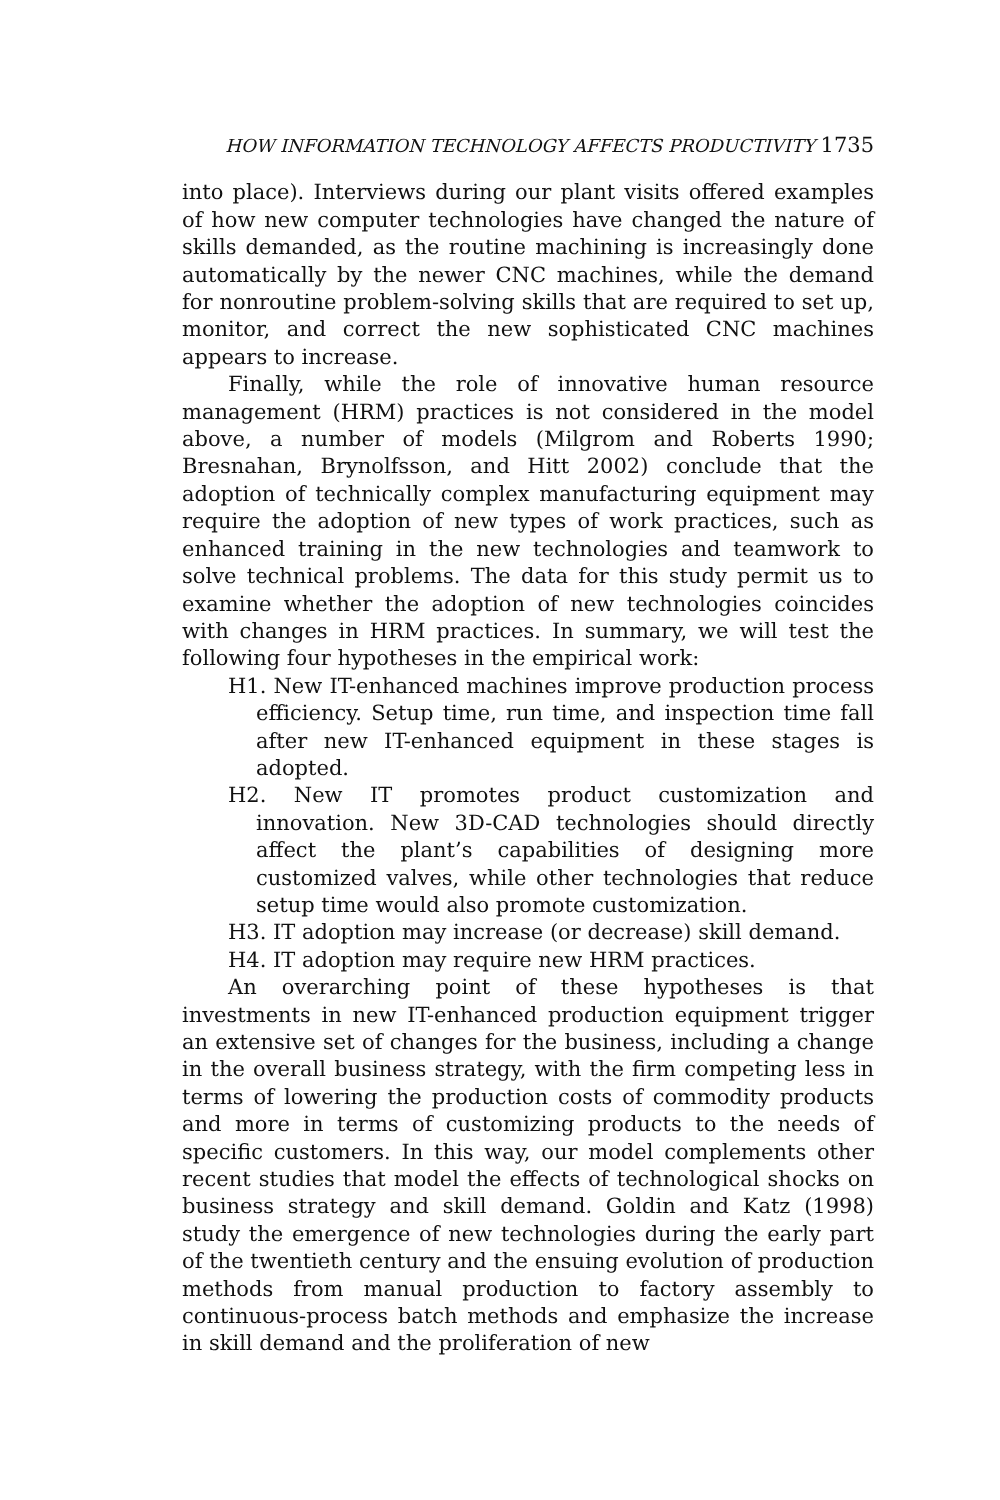HOW INFORMATION TECHNOLOGY AFFECTS PRODUCTIVITY 1735
into place). Interviews during our plant visits offered examples of how new computer technologies have changed the nature of skills demanded, as the routine machining is increasingly done automatically by the newer CNC machines, while the demand for nonroutine problem-solving skills that are required to set up, monitor, and correct the new sophisticated CNC machines appears to increase.
Finally, while the role of innovative human resource management (HRM) practices is not considered in the model above, a number of models (Milgrom and Roberts 1990; Bresnahan, Brynolfsson, and Hitt 2002) conclude that the adoption of technically complex manufacturing equipment may require the adoption of new types of work practices, such as enhanced training in the new technologies and teamwork to solve technical problems. The data for this study permit us to examine whether the adoption of new technologies coincides with changes in HRM practices. In summary, we will test the following four hypotheses in the empirical work:
H1. New IT-enhanced machines improve production process efficiency. Setup time, run time, and inspection time fall after new IT-enhanced equipment in these stages is adopted.
H2. New IT promotes product customization and innovation. New 3D-CAD technologies should directly affect the plant’s capabilities of designing more customized valves, while other technologies that reduce setup time would also promote customization.
H3. IT adoption may increase (or decrease) skill demand.
H4. IT adoption may require new HRM practices.
An overarching point of these hypotheses is that investments in new IT-enhanced production equipment trigger an extensive set of changes for the business, including a change in the overall business strategy, with the firm competing less in terms of lowering the production costs of commodity products and more in terms of customizing products to the needs of specific customers. In this way, our model complements other recent studies that model the effects of technological shocks on business strategy and skill demand. Goldin and Katz (1998) study the emergence of new technologies during the early part of the twentieth century and the ensuing evolution of production methods from manual production to factory assembly to continuous-process batch methods and emphasize the increase in skill demand and the proliferation of new